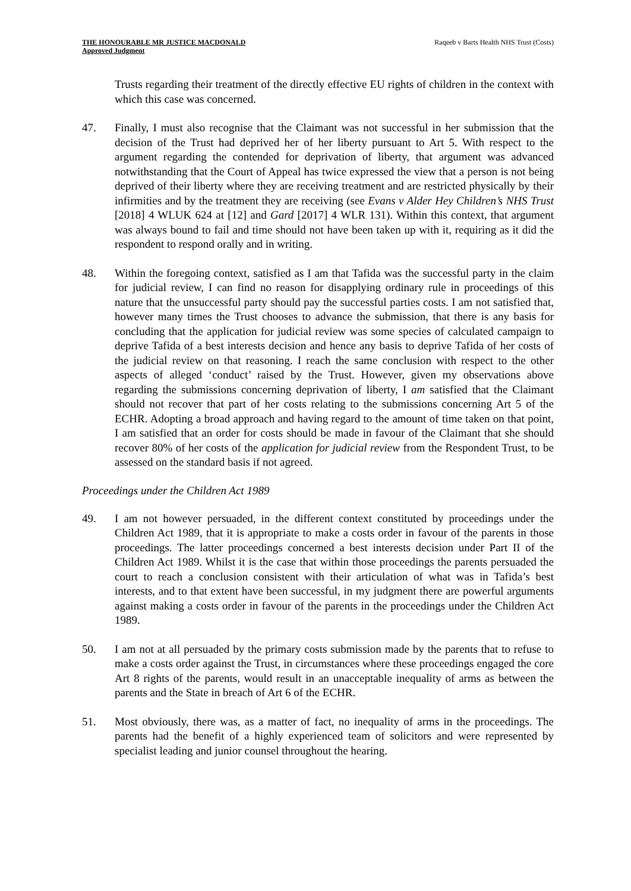THE HONOURABLE MR JUSTICE MACDONALD
Approved Judgment
Raqeeb v Barts Health NHS Trust (Costs)
Trusts regarding their treatment of the directly effective EU rights of children in the context with which this case was concerned.
47. Finally, I must also recognise that the Claimant was not successful in her submission that the decision of the Trust had deprived her of her liberty pursuant to Art 5. With respect to the argument regarding the contended for deprivation of liberty, that argument was advanced notwithstanding that the Court of Appeal has twice expressed the view that a person is not being deprived of their liberty where they are receiving treatment and are restricted physically by their infirmities and by the treatment they are receiving (see Evans v Alder Hey Children’s NHS Trust [2018] 4 WLUK 624 at [12] and Gard [2017] 4 WLR 131). Within this context, that argument was always bound to fail and time should not have been taken up with it, requiring as it did the respondent to respond orally and in writing.
48. Within the foregoing context, satisfied as I am that Tafida was the successful party in the claim for judicial review, I can find no reason for disapplying ordinary rule in proceedings of this nature that the unsuccessful party should pay the successful parties costs. I am not satisfied that, however many times the Trust chooses to advance the submission, that there is any basis for concluding that the application for judicial review was some species of calculated campaign to deprive Tafida of a best interests decision and hence any basis to deprive Tafida of her costs of the judicial review on that reasoning. I reach the same conclusion with respect to the other aspects of alleged ‘conduct’ raised by the Trust. However, given my observations above regarding the submissions concerning deprivation of liberty, I am satisfied that the Claimant should not recover that part of her costs relating to the submissions concerning Art 5 of the ECHR. Adopting a broad approach and having regard to the amount of time taken on that point, I am satisfied that an order for costs should be made in favour of the Claimant that she should recover 80% of her costs of the application for judicial review from the Respondent Trust, to be assessed on the standard basis if not agreed.
Proceedings under the Children Act 1989
49. I am not however persuaded, in the different context constituted by proceedings under the Children Act 1989, that it is appropriate to make a costs order in favour of the parents in those proceedings. The latter proceedings concerned a best interests decision under Part II of the Children Act 1989. Whilst it is the case that within those proceedings the parents persuaded the court to reach a conclusion consistent with their articulation of what was in Tafida’s best interests, and to that extent have been successful, in my judgment there are powerful arguments against making a costs order in favour of the parents in the proceedings under the Children Act 1989.
50. I am not at all persuaded by the primary costs submission made by the parents that to refuse to make a costs order against the Trust, in circumstances where these proceedings engaged the core Art 8 rights of the parents, would result in an unacceptable inequality of arms as between the parents and the State in breach of Art 6 of the ECHR.
51. Most obviously, there was, as a matter of fact, no inequality of arms in the proceedings. The parents had the benefit of a highly experienced team of solicitors and were represented by specialist leading and junior counsel throughout the hearing.